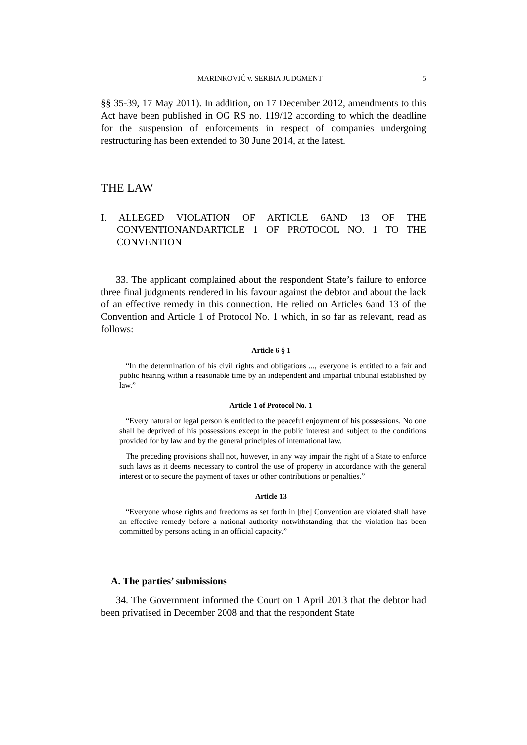MARINKOVIĆ v. SERBIA JUDGMENT 5
§§ 35-39, 17 May 2011). In addition, on 17 December 2012, amendments to this Act have been published in OG RS no. 119/12 according to which the deadline for the suspension of enforcements in respect of companies undergoing restructuring has been extended to 30 June 2014, at the latest.
THE LAW
I. ALLEGED VIOLATION OF ARTICLE 6AND 13 OF THE CONVENTIONANDARTICLE 1 OF PROTOCOL NO. 1 TO THE CONVENTION
33. The applicant complained about the respondent State’s failure to enforce three final judgments rendered in his favour against the debtor and about the lack of an effective remedy in this connection. He relied on Articles 6and 13 of the Convention and Article 1 of Protocol No. 1 which, in so far as relevant, read as follows:
Article 6 § 1
“In the determination of his civil rights and obligations ..., everyone is entitled to a fair and public hearing within a reasonable time by an independent and impartial tribunal established by law.”
Article 1 of Protocol No. 1
“Every natural or legal person is entitled to the peaceful enjoyment of his possessions. No one shall be deprived of his possessions except in the public interest and subject to the conditions provided for by law and by the general principles of international law.
The preceding provisions shall not, however, in any way impair the right of a State to enforce such laws as it deems necessary to control the use of property in accordance with the general interest or to secure the payment of taxes or other contributions or penalties.”
Article 13
“Everyone whose rights and freedoms as set forth in [the] Convention are violated shall have an effective remedy before a national authority notwithstanding that the violation has been committed by persons acting in an official capacity.”
A. The parties’ submissions
34. The Government informed the Court on 1 April 2013 that the debtor had been privatised in December 2008 and that the respondent State